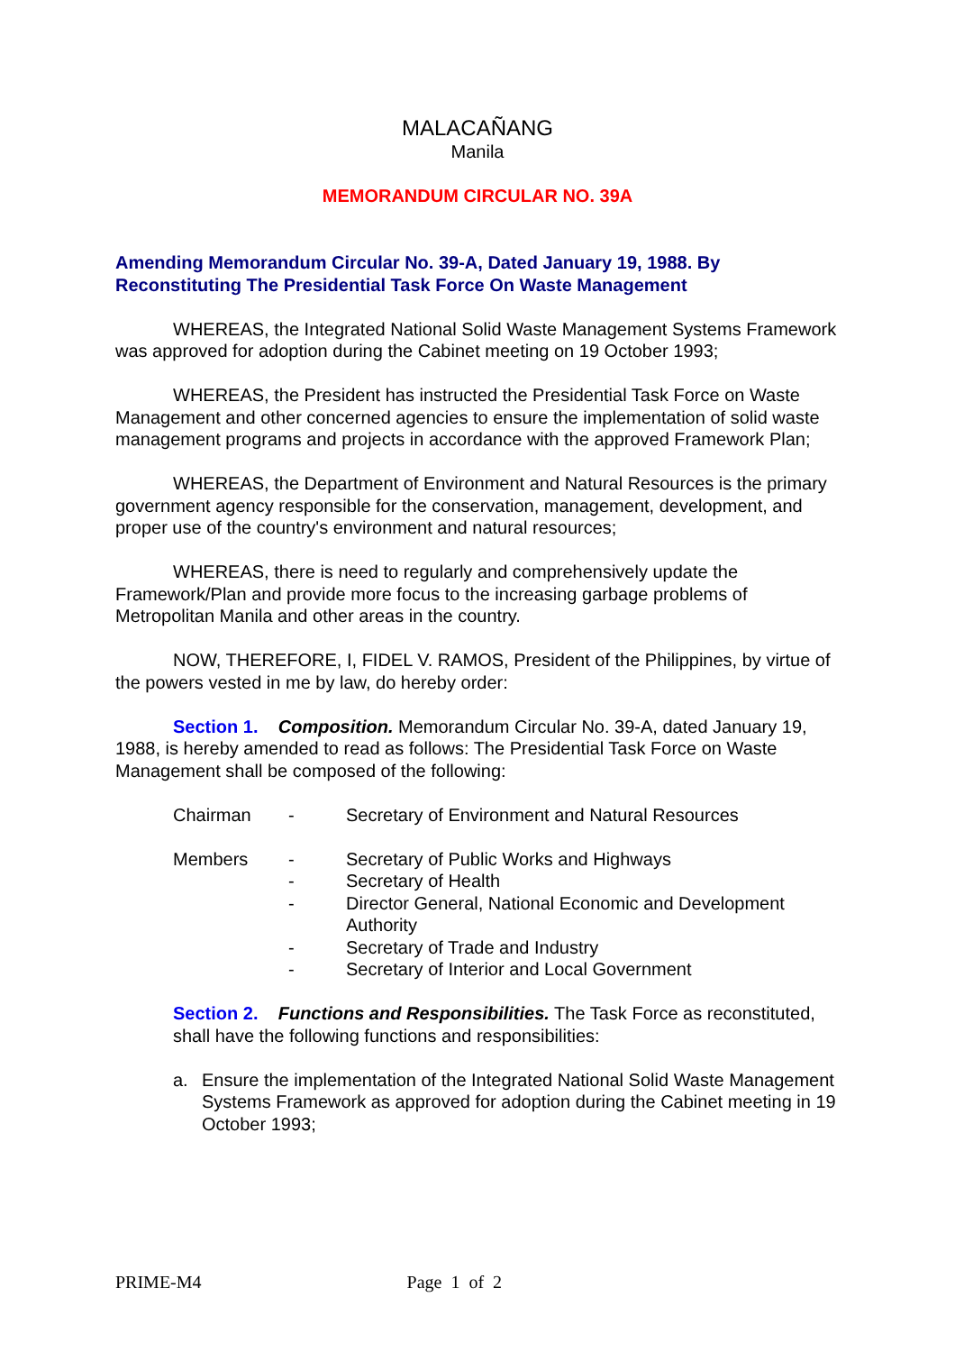MALACAÑANG
Manila
MEMORANDUM CIRCULAR NO. 39A
Amending Memorandum Circular No. 39-A, Dated January 19, 1988. By Reconstituting The Presidential Task Force On Waste Management
WHEREAS, the Integrated National Solid Waste Management Systems Framework was approved for adoption during the Cabinet meeting on 19 October 1993;
WHEREAS, the President has instructed the Presidential Task Force on Waste Management and other concerned agencies to ensure the implementation of solid waste management programs and projects in accordance with the approved Framework Plan;
WHEREAS, the Department of Environment and Natural Resources is the primary government agency responsible for the conservation, management, development, and proper use of the country's environment and natural resources;
WHEREAS, there is need to regularly and comprehensively update the Framework/Plan and provide more focus to the increasing garbage problems of Metropolitan Manila and other areas in the country.
NOW, THEREFORE, I, FIDEL V. RAMOS, President of the Philippines, by virtue of the powers vested in me by law, do hereby order:
Section 1. Composition. Memorandum Circular No. 39-A, dated January 19, 1988, is hereby amended to read as follows: The Presidential Task Force on Waste Management shall be composed of the following:
| Chairman | - | Secretary of Environment and Natural Resources |
| Members | - | Secretary of Public Works and Highways |
| | - | Secretary of Health |
| | - | Director General, National Economic and Development Authority |
| | - | Secretary of Trade and Industry |
| | - | Secretary of Interior and Local Government |
Section 2. Functions and Responsibilities. The Task Force as reconstituted, shall have the following functions and responsibilities:
a. Ensure the implementation of the Integrated National Solid Waste Management Systems Framework as approved for adoption during the Cabinet meeting in 19 October 1993;
PRIME-M4 Page 1 of 2